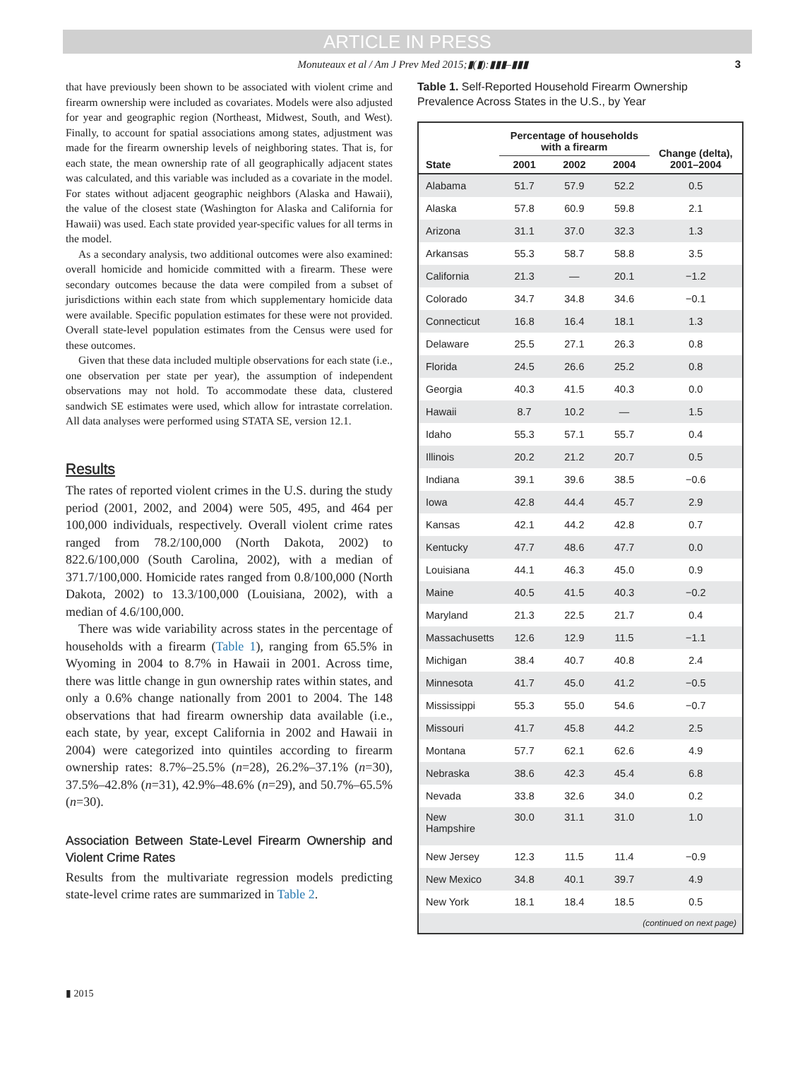ARTICLE IN PRESS
Monuteaux et al / Am J Prev Med 2015;▮(▮):▮▮▮–▮▮▮ 3
that have previously been shown to be associated with violent crime and firearm ownership were included as covariates. Models were also adjusted for year and geographic region (Northeast, Midwest, South, and West). Finally, to account for spatial associations among states, adjustment was made for the firearm ownership levels of neighboring states. That is, for each state, the mean ownership rate of all geographically adjacent states was calculated, and this variable was included as a covariate in the model. For states without adjacent geographic neighbors (Alaska and Hawaii), the value of the closest state (Washington for Alaska and California for Hawaii) was used. Each state provided year-specific values for all terms in the model.
As a secondary analysis, two additional outcomes were also examined: overall homicide and homicide committed with a firearm. These were secondary outcomes because the data were compiled from a subset of jurisdictions within each state from which supplementary homicide data were available. Specific population estimates for these were not provided. Overall state-level population estimates from the Census were used for these outcomes.
Given that these data included multiple observations for each state (i.e., one observation per state per year), the assumption of independent observations may not hold. To accommodate these data, clustered sandwich SE estimates were used, which allow for intrastate correlation. All data analyses were performed using STATA SE, version 12.1.
Results
The rates of reported violent crimes in the U.S. during the study period (2001, 2002, and 2004) were 505, 495, and 464 per 100,000 individuals, respectively. Overall violent crime rates ranged from 78.2/100,000 (North Dakota, 2002) to 822.6/100,000 (South Carolina, 2002), with a median of 371.7/100,000. Homicide rates ranged from 0.8/100,000 (North Dakota, 2002) to 13.3/100,000 (Louisiana, 2002), with a median of 4.6/100,000.
There was wide variability across states in the percentage of households with a firearm (Table 1), ranging from 65.5% in Wyoming in 2004 to 8.7% in Hawaii in 2001. Across time, there was little change in gun ownership rates within states, and only a 0.6% change nationally from 2001 to 2004. The 148 observations that had firearm ownership data available (i.e., each state, by year, except California in 2002 and Hawaii in 2004) were categorized into quintiles according to firearm ownership rates: 8.7%–25.5% (n=28), 26.2%–37.1% (n=30), 37.5%–42.8% (n=31), 42.9%–48.6% (n=29), and 50.7%–65.5% (n=30).
Association Between State-Level Firearm Ownership and Violent Crime Rates
Results from the multivariate regression models predicting state-level crime rates are summarized in Table 2.
Table 1. Self-Reported Household Firearm Ownership Prevalence Across States in the U.S., by Year
| State | Percentage of households with a firearm | | | Change (delta), 2001–2004 |
| --- | --- | --- | --- | --- |
| | 2001 | 2002 | 2004 | |
| Alabama | 51.7 | 57.9 | 52.2 | 0.5 |
| Alaska | 57.8 | 60.9 | 59.8 | 2.1 |
| Arizona | 31.1 | 37.0 | 32.3 | 1.3 |
| Arkansas | 55.3 | 58.7 | 58.8 | 3.5 |
| California | 21.3 | — | 20.1 | −1.2 |
| Colorado | 34.7 | 34.8 | 34.6 | −0.1 |
| Connecticut | 16.8 | 16.4 | 18.1 | 1.3 |
| Delaware | 25.5 | 27.1 | 26.3 | 0.8 |
| Florida | 24.5 | 26.6 | 25.2 | 0.8 |
| Georgia | 40.3 | 41.5 | 40.3 | 0.0 |
| Hawaii | 8.7 | 10.2 | — | 1.5 |
| Idaho | 55.3 | 57.1 | 55.7 | 0.4 |
| Illinois | 20.2 | 21.2 | 20.7 | 0.5 |
| Indiana | 39.1 | 39.6 | 38.5 | −0.6 |
| Iowa | 42.8 | 44.4 | 45.7 | 2.9 |
| Kansas | 42.1 | 44.2 | 42.8 | 0.7 |
| Kentucky | 47.7 | 48.6 | 47.7 | 0.0 |
| Louisiana | 44.1 | 46.3 | 45.0 | 0.9 |
| Maine | 40.5 | 41.5 | 40.3 | −0.2 |
| Maryland | 21.3 | 22.5 | 21.7 | 0.4 |
| Massachusetts | 12.6 | 12.9 | 11.5 | −1.1 |
| Michigan | 38.4 | 40.7 | 40.8 | 2.4 |
| Minnesota | 41.7 | 45.0 | 41.2 | −0.5 |
| Mississippi | 55.3 | 55.0 | 54.6 | −0.7 |
| Missouri | 41.7 | 45.8 | 44.2 | 2.5 |
| Montana | 57.7 | 62.1 | 62.6 | 4.9 |
| Nebraska | 38.6 | 42.3 | 45.4 | 6.8 |
| Nevada | 33.8 | 32.6 | 34.0 | 0.2 |
| New Hampshire | 30.0 | 31.1 | 31.0 | 1.0 |
| New Jersey | 12.3 | 11.5 | 11.4 | −0.9 |
| New Mexico | 34.8 | 40.1 | 39.7 | 4.9 |
| New York | 18.1 | 18.4 | 18.5 | 0.5 |
| (continued on next page) | | | | |
▮ 2015